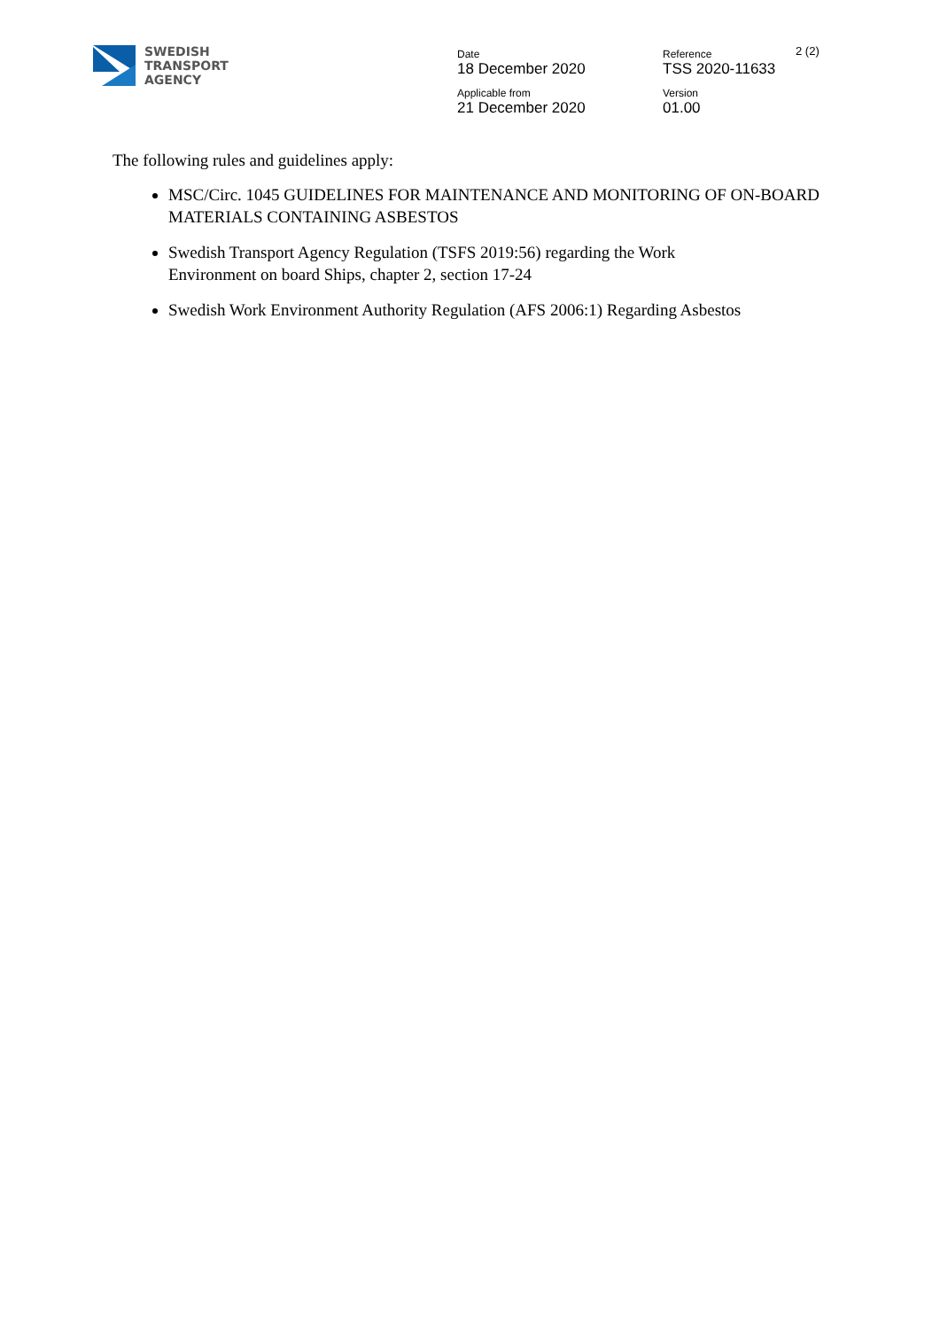SWEDISH
TRANSPORT
AGENCY
| Date 18 December 2020 | Reference TSS 2020-11633 | 2 (2) |
| Applicable from 21 December 2020 | Version 01.00 | |
The following rules and guidelines apply:
MSC/Circ. 1045 GUIDELINES FOR MAINTENANCE AND MONITORING OF ON-BOARD MATERIALS CONTAINING ASBESTOS
Swedish Transport Agency Regulation (TSFS 2019:56) regarding the Work
Environment on board Ships, chapter 2, section 17-24
Swedish Work Environment Authority Regulation (AFS 2006:1) Regarding Asbestos